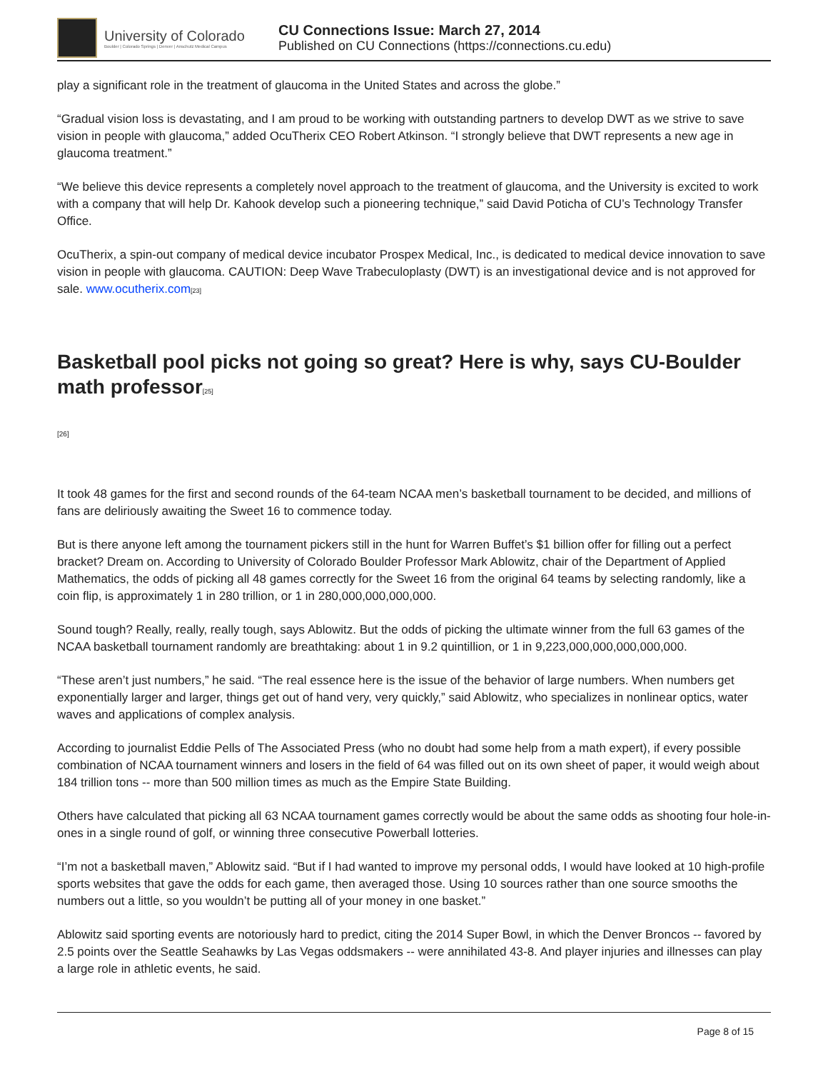University of Colorado
Boulder | Colorado Springs | Denver | Anschutz Medical Campus
CU Connections Issue: March 27, 2014
Published on CU Connections (https://connections.cu.edu)
play a significant role in the treatment of glaucoma in the United States and across the globe.”
“Gradual vision loss is devastating, and I am proud to be working with outstanding partners to develop DWT as we strive to save vision in people with glaucoma,” added OcuTherix CEO Robert Atkinson. “I strongly believe that DWT represents a new age in glaucoma treatment.”
“We believe this device represents a completely novel approach to the treatment of glaucoma, and the University is excited to work with a company that will help Dr. Kahook develop such a pioneering technique,” said David Poticha of CU’s Technology Transfer Office.
OcuTherix, a spin-out company of medical device incubator Prospex Medical, Inc., is dedicated to medical device innovation to save vision in people with glaucoma. CAUTION: Deep Wave Trabeculoplasty (DWT) is an investigational device and is not approved for sale. www.ocutherix.com[23]
Basketball pool picks not going so great? Here is why, says CU-Boulder math professor[25]
[26]
It took 48 games for the first and second rounds of the 64-team NCAA men’s basketball tournament to be decided, and millions of fans are deliriously awaiting the Sweet 16 to commence today.
But is there anyone left among the tournament pickers still in the hunt for Warren Buffet’s $1 billion offer for filling out a perfect bracket? Dream on. According to University of Colorado Boulder Professor Mark Ablowitz, chair of the Department of Applied Mathematics, the odds of picking all 48 games correctly for the Sweet 16 from the original 64 teams by selecting randomly, like a coin flip, is approximately 1 in 280 trillion, or 1 in 280,000,000,000,000.
Sound tough? Really, really, really tough, says Ablowitz. But the odds of picking the ultimate winner from the full 63 games of the NCAA basketball tournament randomly are breathtaking: about 1 in 9.2 quintillion, or 1 in 9,223,000,000,000,000,000.
“These aren’t just numbers,” he said. “The real essence here is the issue of the behavior of large numbers. When numbers get exponentially larger and larger, things get out of hand very, very quickly,” said Ablowitz, who specializes in nonlinear optics, water waves and applications of complex analysis.
According to journalist Eddie Pells of The Associated Press (who no doubt had some help from a math expert), if every possible combination of NCAA tournament winners and losers in the field of 64 was filled out on its own sheet of paper, it would weigh about 184 trillion tons -- more than 500 million times as much as the Empire State Building.
Others have calculated that picking all 63 NCAA tournament games correctly would be about the same odds as shooting four hole-in-ones in a single round of golf, or winning three consecutive Powerball lotteries.
“I’m not a basketball maven,” Ablowitz said. “But if I had wanted to improve my personal odds, I would have looked at 10 high-profile sports websites that gave the odds for each game, then averaged those. Using 10 sources rather than one source smooths the numbers out a little, so you wouldn’t be putting all of your money in one basket.”
Ablowitz said sporting events are notoriously hard to predict, citing the 2014 Super Bowl, in which the Denver Broncos -- favored by 2.5 points over the Seattle Seahawks by Las Vegas oddsmakers -- were annihilated 43-8. And player injuries and illnesses can play a large role in athletic events, he said.
Page 8 of 15